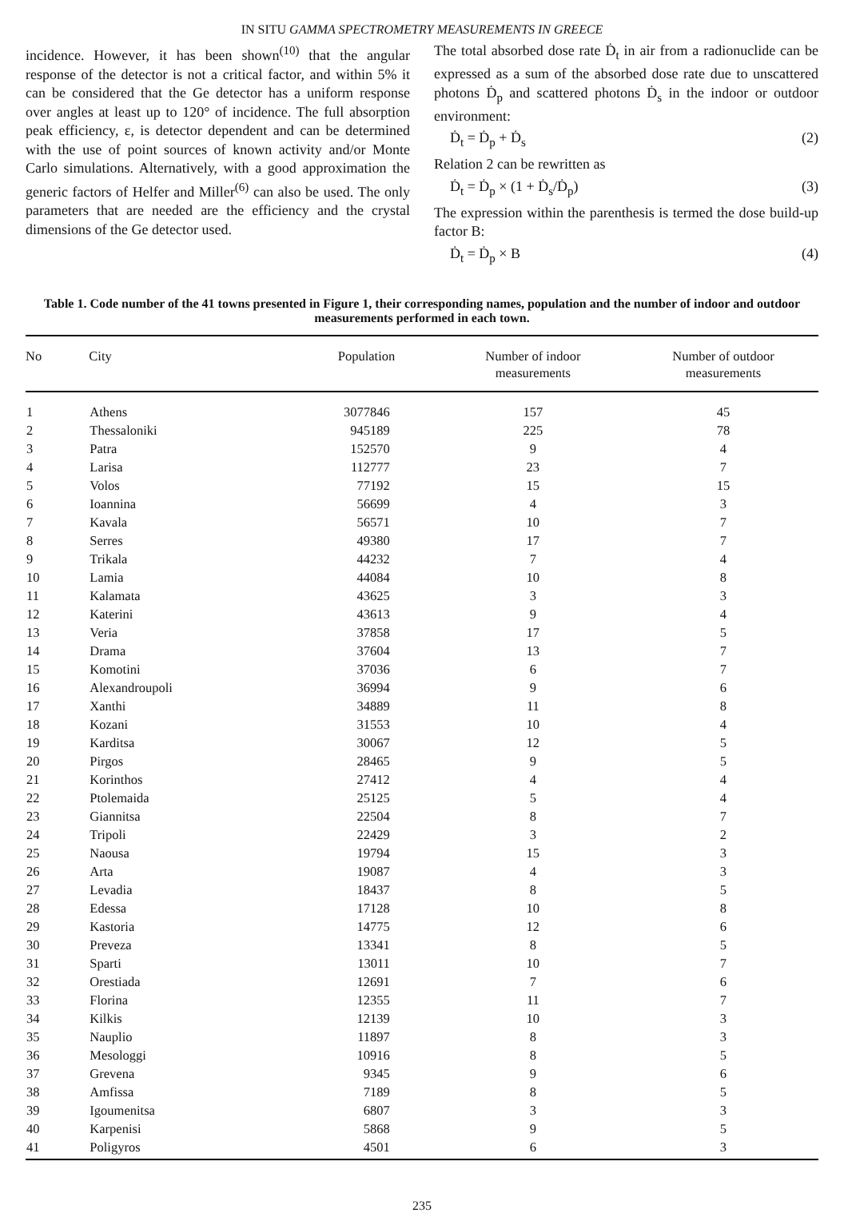IN SITU GAMMA SPECTROMETRY MEASUREMENTS IN GREECE
incidence. However, it has been shown<sup>(10)</sup> that the angular response of the detector is not a critical factor, and within 5% it can be considered that the Ge detector has a uniform response over angles at least up to 120° of incidence. The full absorption peak efficiency, ε, is detector dependent and can be determined with the use of point sources of known activity and/or Monte Carlo simulations. Alternatively, with a good approximation the generic factors of Helfer and Miller<sup>(6)</sup> can also be used. The only parameters that are needed are the efficiency and the crystal dimensions of the Ge detector used.
The total absorbed dose rate Ḋ<sub>t</sub> in air from a radionuclide can be expressed as a sum of the absorbed dose rate due to unscattered photons Ḋ<sub>p</sub> and scattered photons Ḋ<sub>s</sub> in the indoor or outdoor environment:
Ḋ<sub>t</sub> = Ḋ<sub>p</sub> + Ḋ<sub>s</sub> (2)
Relation 2 can be rewritten as
Ḋ<sub>t</sub> = Ḋ<sub>p</sub> × (1 + Ḋ<sub>s</sub>/Ḋ<sub>p</sub>) (3)
The expression within the parenthesis is termed the dose build-up factor B:
Ḋ<sub>t</sub> = Ḋ<sub>p</sub> × B (4)
Table 1. Code number of the 41 towns presented in Figure 1, their corresponding names, population and the number of indoor and outdoor measurements performed in each town.
| No | City | Population | Number of indoor measurements | Number of outdoor measurements |
| --- | --- | --- | --- | --- |
| 1 | Athens | 3077846 | 157 | 45 |
| 2 | Thessaloniki | 945189 | 225 | 78 |
| 3 | Patra | 152570 | 9 | 4 |
| 4 | Larisa | 112777 | 23 | 7 |
| 5 | Volos | 77192 | 15 | 15 |
| 6 | Ioannina | 56699 | 4 | 3 |
| 7 | Kavala | 56571 | 10 | 7 |
| 8 | Serres | 49380 | 17 | 7 |
| 9 | Trikala | 44232 | 7 | 4 |
| 10 | Lamia | 44084 | 10 | 8 |
| 11 | Kalamata | 43625 | 3 | 3 |
| 12 | Katerini | 43613 | 9 | 4 |
| 13 | Veria | 37858 | 17 | 5 |
| 14 | Drama | 37604 | 13 | 7 |
| 15 | Komotini | 37036 | 6 | 7 |
| 16 | Alexandroupoli | 36994 | 9 | 6 |
| 17 | Xanthi | 34889 | 11 | 8 |
| 18 | Kozani | 31553 | 10 | 4 |
| 19 | Karditsa | 30067 | 12 | 5 |
| 20 | Pirgos | 28465 | 9 | 5 |
| 21 | Korinthos | 27412 | 4 | 4 |
| 22 | Ptolemaida | 25125 | 5 | 4 |
| 23 | Giannitsa | 22504 | 8 | 7 |
| 24 | Tripoli | 22429 | 3 | 2 |
| 25 | Naousa | 19794 | 15 | 3 |
| 26 | Arta | 19087 | 4 | 3 |
| 27 | Levadia | 18437 | 8 | 5 |
| 28 | Edessa | 17128 | 10 | 8 |
| 29 | Kastoria | 14775 | 12 | 6 |
| 30 | Preveza | 13341 | 8 | 5 |
| 31 | Sparti | 13011 | 10 | 7 |
| 32 | Orestiada | 12691 | 7 | 6 |
| 33 | Florina | 12355 | 11 | 7 |
| 34 | Kilkis | 12139 | 10 | 3 |
| 35 | Nauplio | 11897 | 8 | 3 |
| 36 | Mesologgi | 10916 | 8 | 5 |
| 37 | Grevena | 9345 | 9 | 6 |
| 38 | Amfissa | 7189 | 8 | 5 |
| 39 | Igoumenitsa | 6807 | 3 | 3 |
| 40 | Karpenisi | 5868 | 9 | 5 |
| 41 | Poligyros | 4501 | 6 | 3 |
235